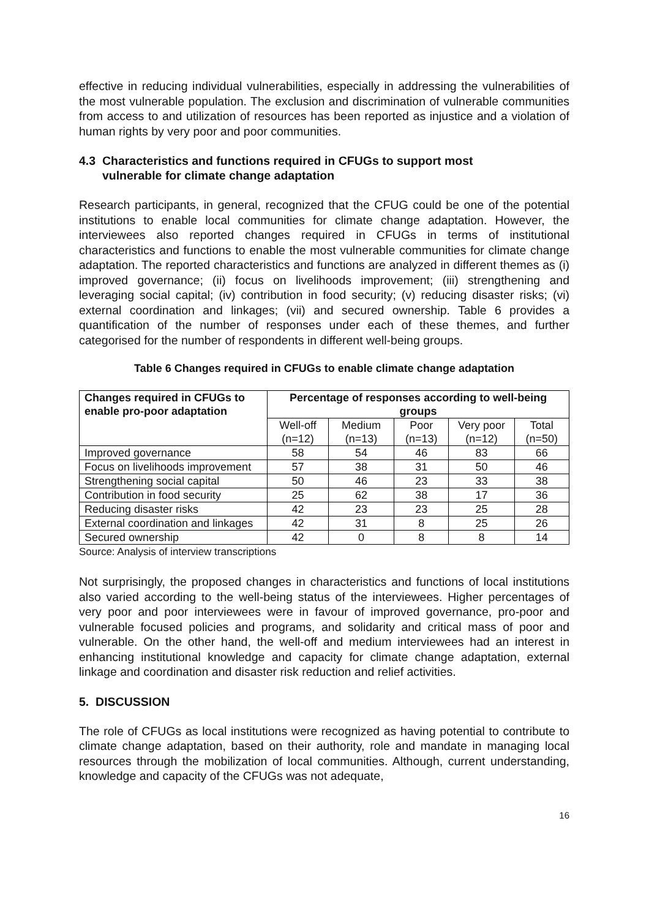effective in reducing individual vulnerabilities, especially in addressing the vulnerabilities of the most vulnerable population. The exclusion and discrimination of vulnerable communities from access to and utilization of resources has been reported as injustice and a violation of human rights by very poor and poor communities.
4.3 Characteristics and functions required in CFUGs to support most
vulnerable for climate change adaptation
Research participants, in general, recognized that the CFUG could be one of the potential institutions to enable local communities for climate change adaptation. However, the interviewees also reported changes required in CFUGs in terms of institutional characteristics and functions to enable the most vulnerable communities for climate change adaptation. The reported characteristics and functions are analyzed in different themes as (i) improved governance; (ii) focus on livelihoods improvement; (iii) strengthening and leveraging social capital; (iv) contribution in food security; (v) reducing disaster risks; (vi) external coordination and linkages; (vii) and secured ownership. Table 6 provides a quantification of the number of responses under each of these themes, and further categorised for the number of respondents in different well-being groups.
Table 6 Changes required in CFUGs to enable climate change adaptation
| Changes required in CFUGs to enable pro-poor adaptation | Percentage of responses according to well-being groups | | | | |
| --- | --- | --- | --- | --- | --- |
| | Well-off (n=12) | Medium (n=13) | Poor (n=13) | Very poor (n=12) | Total (n=50) |
| Improved governance | 58 | 54 | 46 | 83 | 66 |
| Focus on livelihoods improvement | 57 | 38 | 31 | 50 | 46 |
| Strengthening social capital | 50 | 46 | 23 | 33 | 38 |
| Contribution in food security | 25 | 62 | 38 | 17 | 36 |
| Reducing disaster risks | 42 | 23 | 23 | 25 | 28 |
| External coordination and linkages | 42 | 31 | 8 | 25 | 26 |
| Secured ownership | 42 | 0 | 8 | 8 | 14 |
Source: Analysis of interview transcriptions
Not surprisingly, the proposed changes in characteristics and functions of local institutions also varied according to the well-being status of the interviewees. Higher percentages of very poor and poor interviewees were in favour of improved governance, pro-poor and vulnerable focused policies and programs, and solidarity and critical mass of poor and vulnerable. On the other hand, the well-off and medium interviewees had an interest in enhancing institutional knowledge and capacity for climate change adaptation, external linkage and coordination and disaster risk reduction and relief activities.
5. DISCUSSION
The role of CFUGs as local institutions were recognized as having potential to contribute to climate change adaptation, based on their authority, role and mandate in managing local resources through the mobilization of local communities. Although, current understanding, knowledge and capacity of the CFUGs was not adequate,
16